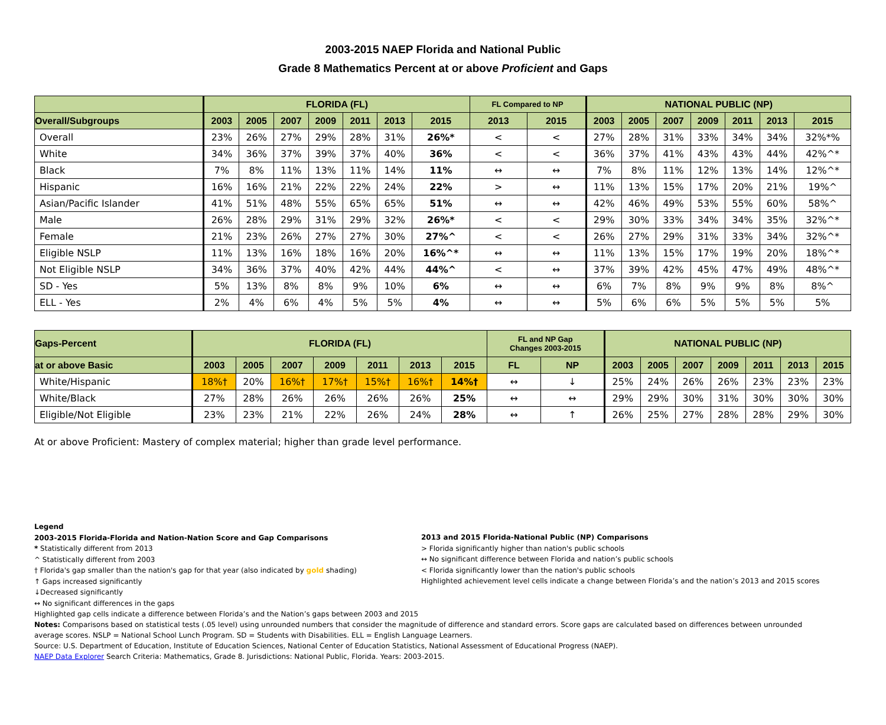2003-2015 NAEP Florida and National Public
Grade 8 Mathematics Percent at or above Proficient and Gaps
| | FLORIDA (FL) | | | | | | | FL Compared to NP | | NATIONAL PUBLIC (NP) | | | | | | |
| --- | --- | --- | --- | --- | --- | --- | --- | --- | --- | --- | --- | --- | --- | --- | --- | --- |
| Overall/Subgroups | 2003 | 2005 | 2007 | 2009 | 2011 | 2013 | 2015 | 2013 | 2015 | 2003 | 2005 | 2007 | 2009 | 2011 | 2013 | 2015 |
| Overall | 23% | 26% | 27% | 29% | 28% | 31% | 26%* | < | < | 27% | 28% | 31% | 33% | 34% | 34% | 32%*% |
| White | 34% | 36% | 37% | 39% | 37% | 40% | 36% | < | < | 36% | 37% | 41% | 43% | 43% | 44% | 42%^* |
| Black | 7% | 8% | 11% | 13% | 11% | 14% | 11% | ↔ | ↔ | 7% | 8% | 11% | 12% | 13% | 14% | 12%^* |
| Hispanic | 16% | 16% | 21% | 22% | 22% | 24% | 22% | > | ↔ | 11% | 13% | 15% | 17% | 20% | 21% | 19%^ |
| Asian/Pacific Islander | 41% | 51% | 48% | 55% | 65% | 65% | 51% | ↔ | ↔ | 42% | 46% | 49% | 53% | 55% | 60% | 58%^ |
| Male | 26% | 28% | 29% | 31% | 29% | 32% | 26%* | < | < | 29% | 30% | 33% | 34% | 34% | 35% | 32%^* |
| Female | 21% | 23% | 26% | 27% | 27% | 30% | 27%^ | < | < | 26% | 27% | 29% | 31% | 33% | 34% | 32%^* |
| Eligible NSLP | 11% | 13% | 16% | 18% | 16% | 20% | 16%^* | ↔ | ↔ | 11% | 13% | 15% | 17% | 19% | 20% | 18%^* |
| Not Eligible NSLP | 34% | 36% | 37% | 40% | 42% | 44% | 44%^ | < | ↔ | 37% | 39% | 42% | 45% | 47% | 49% | 48%^* |
| SD - Yes | 5% | 13% | 8% | 8% | 9% | 10% | 6% | ↔ | ↔ | 6% | 7% | 8% | 9% | 9% | 8% | 8%^ |
| ELL - Yes | 2% | 4% | 6% | 4% | 5% | 5% | 4% | ↔ | ↔ | 5% | 6% | 6% | 5% | 5% | 5% | 5% |
| Gaps-Percent | FLORIDA (FL) | | | | | | | FL and NP Gap Changes 2003-2015 | | NATIONAL PUBLIC (NP) | | | | | | |
| --- | --- | --- | --- | --- | --- | --- | --- | --- | --- | --- | --- | --- | --- | --- | --- | --- |
| at or above Basic | 2003 | 2005 | 2007 | 2009 | 2011 | 2013 | 2015 | FL | NP | 2003 | 2005 | 2007 | 2009 | 2011 | 2013 | 2015 |
| White/Hispanic | 18%† | 20% | 16%† | 17%† | 15%† | 16%† | 14%† | ↔ | ↓ | 25% | 24% | 26% | 26% | 23% | 23% | 23% |
| White/Black | 27% | 28% | 26% | 26% | 26% | 26% | 25% | ↔ | ↔ | 29% | 29% | 30% | 31% | 30% | 30% | 30% |
| Eligible/Not Eligible | 23% | 23% | 21% | 22% | 26% | 24% | 28% | ↔ | ↑ | 26% | 25% | 27% | 28% | 28% | 29% | 30% |
At or above Proficient: Mastery of complex material; higher than grade level performance.
Legend
2003-2015 Florida-Florida and Nation-Nation Score and Gap Comparisons
* Statistically different from 2013
^ Statistically different from 2003
† Florida's gap smaller than the nation's gap for that year (also indicated by gold shading)
↑ Gaps increased significantly
↓Decreased significantly
↔ No significant differences in the gaps
2013 and 2015 Florida-National Public (NP) Comparisons
> Florida significantly higher than nation's public schools
↔ No significant difference between Florida and nation’s public schools
< Florida significantly lower than the nation's public schools
Highlighted achievement level cells indicate a change between Florida’s and the nation’s 2013 and 2015 scores
Highlighted gap cells indicate a difference between Florida’s and the Nation’s gaps between 2003 and 2015
Notes: Comparisons based on statistical tests (.05 level) using unrounded numbers that consider the magnitude of difference and standard errors. Score gaps are calculated based on differences between unrounded average scores. NSLP = National School Lunch Program. SD = Students with Disabilities. ELL = English Language Learners.
Source: U.S. Department of Education, Institute of Education Sciences, National Center of Education Statistics, National Assessment of Educational Progress (NAEP).
NAEP Data Explorer Search Criteria: Mathematics, Grade 8. Jurisdictions: National Public, Florida. Years: 2003-2015.